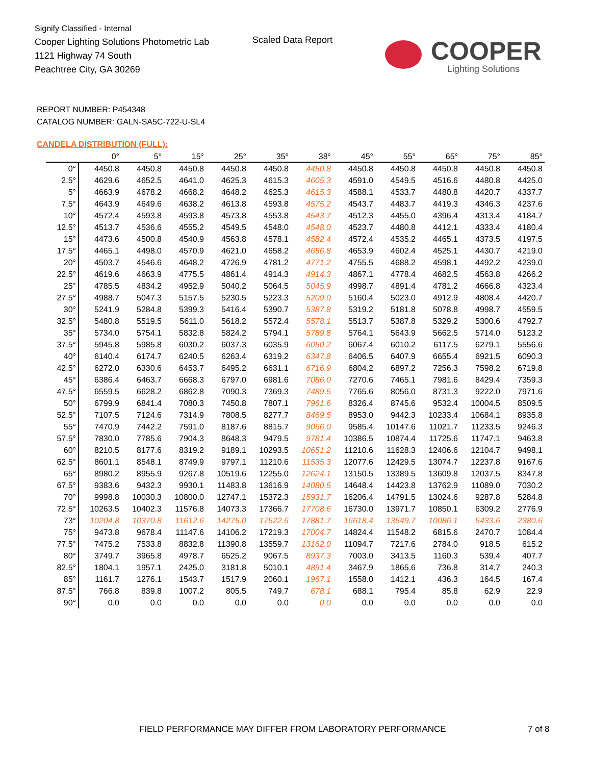Signify Classified - Internal
Cooper Lighting Solutions Photometric Lab
1121 Highway 74 South
Peachtree City, GA 30269
Scaled Data Report
COOPER
Lighting Solutions
REPORT NUMBER: P454348
CATALOG NUMBER: GALN-SA5C-722-U-SL4
CANDELA DISTRIBUTION (FULL):
| | 0° | 5° | 15° | 25° | 35° | 38° | 45° | 55° | 65° | 75° | 85° |
| --- | --- | --- | --- | --- | --- | --- | --- | --- | --- | --- | --- |
| 0° | 4450.8 | 4450.8 | 4450.8 | 4450.8 | 4450.8 | 4450.8 | 4450.8 | 4450.8 | 4450.8 | 4450.8 | 4450.8 |
| 2.5° | 4629.6 | 4652.5 | 4641.0 | 4625.3 | 4615.3 | 4605.3 | 4591.0 | 4549.5 | 4516.6 | 4480.8 | 4425.0 |
| 5° | 4663.9 | 4678.2 | 4668.2 | 4648.2 | 4625.3 | 4615.3 | 4588.1 | 4533.7 | 4480.8 | 4420.7 | 4337.7 |
| 7.5° | 4643.9 | 4649.6 | 4638.2 | 4613.8 | 4593.8 | 4575.2 | 4543.7 | 4483.7 | 4419.3 | 4346.3 | 4237.6 |
| 10° | 4572.4 | 4593.8 | 4593.8 | 4573.8 | 4553.8 | 4543.7 | 4512.3 | 4455.0 | 4396.4 | 4313.4 | 4184.7 |
| 12.5° | 4513.7 | 4536.6 | 4555.2 | 4549.5 | 4548.0 | 4548.0 | 4523.7 | 4480.8 | 4412.1 | 4333.4 | 4180.4 |
| 15° | 4473.6 | 4500.8 | 4540.9 | 4563.8 | 4578.1 | 4582.4 | 4572.4 | 4535.2 | 4465.1 | 4373.5 | 4197.5 |
| 17.5° | 4465.1 | 4498.0 | 4570.9 | 4621.0 | 4658.2 | 4656.8 | 4653.9 | 4602.4 | 4525.1 | 4430.7 | 4219.0 |
| 20° | 4503.7 | 4546.6 | 4648.2 | 4726.9 | 4781.2 | 4771.2 | 4755.5 | 4688.2 | 4598.1 | 4492.2 | 4239.0 |
| 22.5° | 4619.6 | 4663.9 | 4775.5 | 4861.4 | 4914.3 | 4914.3 | 4867.1 | 4778.4 | 4682.5 | 4563.8 | 4266.2 |
| 25° | 4785.5 | 4834.2 | 4952.9 | 5040.2 | 5064.5 | 5045.9 | 4998.7 | 4891.4 | 4781.2 | 4666.8 | 4323.4 |
| 27.5° | 4988.7 | 5047.3 | 5157.5 | 5230.5 | 5223.3 | 5209.0 | 5160.4 | 5023.0 | 4912.9 | 4808.4 | 4420.7 |
| 30° | 5241.9 | 5284.8 | 5399.3 | 5416.4 | 5390.7 | 5387.8 | 5319.2 | 5181.8 | 5078.8 | 4998.7 | 4559.5 |
| 32.5° | 5480.8 | 5519.5 | 5611.0 | 5618.2 | 5572.4 | 5578.1 | 5513.7 | 5387.8 | 5329.2 | 5300.6 | 4792.7 |
| 35° | 5734.0 | 5754.1 | 5832.8 | 5824.2 | 5794.1 | 5789.8 | 5764.1 | 5643.9 | 5662.5 | 5714.0 | 5123.2 |
| 37.5° | 5945.8 | 5985.8 | 6030.2 | 6037.3 | 6035.9 | 6050.2 | 6067.4 | 6010.2 | 6117.5 | 6279.1 | 5556.6 |
| 40° | 6140.4 | 6174.7 | 6240.5 | 6263.4 | 6319.2 | 6347.8 | 6406.5 | 6407.9 | 6655.4 | 6921.5 | 6090.3 |
| 42.5° | 6272.0 | 6330.6 | 6453.7 | 6495.2 | 6631.1 | 6716.9 | 6804.2 | 6897.2 | 7256.3 | 7598.2 | 6719.8 |
| 45° | 6386.4 | 6463.7 | 6668.3 | 6797.0 | 6981.6 | 7086.0 | 7270.6 | 7465.1 | 7981.6 | 8429.4 | 7359.3 |
| 47.5° | 6559.5 | 6628.2 | 6862.8 | 7090.3 | 7369.3 | 7489.5 | 7765.6 | 8056.0 | 8731.3 | 9222.0 | 7971.6 |
| 50° | 6799.9 | 6841.4 | 7080.3 | 7450.8 | 7807.1 | 7961.6 | 8326.4 | 8745.6 | 9532.4 | 10004.5 | 8509.5 |
| 52.5° | 7107.5 | 7124.6 | 7314.9 | 7808.5 | 8277.7 | 8469.5 | 8953.0 | 9442.3 | 10233.4 | 10684.1 | 8935.8 |
| 55° | 7470.9 | 7442.2 | 7591.0 | 8187.6 | 8815.7 | 9066.0 | 9585.4 | 10147.6 | 11021.7 | 11233.5 | 9246.3 |
| 57.5° | 7830.0 | 7785.6 | 7904.3 | 8648.3 | 9479.5 | 9781.4 | 10386.5 | 10874.4 | 11725.6 | 11747.1 | 9463.8 |
| 60° | 8210.5 | 8177.6 | 8319.2 | 9189.1 | 10293.5 | 10651.2 | 11210.6 | 11628.3 | 12406.6 | 12104.7 | 9498.1 |
| 62.5° | 8601.1 | 8548.1 | 8749.9 | 9797.1 | 11210.6 | 11535.3 | 12077.6 | 12429.5 | 13074.7 | 12237.8 | 9167.6 |
| 65° | 8980.2 | 8955.9 | 9267.8 | 10519.6 | 12255.0 | 12624.1 | 13150.5 | 13389.5 | 13609.8 | 12037.5 | 8347.8 |
| 67.5° | 9383.6 | 9432.3 | 9930.1 | 11483.8 | 13616.9 | 14080.5 | 14648.4 | 14423.8 | 13762.9 | 11089.0 | 7030.2 |
| 70° | 9998.8 | 10030.3 | 10800.0 | 12747.1 | 15372.3 | 15931.7 | 16206.4 | 14791.5 | 13024.6 | 9287.8 | 5284.8 |
| 72.5° | 10263.5 | 10402.3 | 11576.8 | 14073.3 | 17366.7 | 17708.6 | 16730.0 | 13971.7 | 10850.1 | 6309.2 | 2776.9 |
| 73° | 10204.8 | 10370.8 | 11612.6 | 14275.0 | 17522.6 | 17881.7 | 16618.4 | 13549.7 | 10086.1 | 5433.6 | 2380.6 |
| 75° | 9473.8 | 9678.4 | 11147.6 | 14106.2 | 17219.3 | 17004.7 | 14824.4 | 11548.2 | 6815.6 | 2470.7 | 1084.4 |
| 77.5° | 7475.2 | 7533.8 | 8832.8 | 11390.8 | 13559.7 | 13162.0 | 11094.7 | 7217.6 | 2784.0 | 918.5 | 615.2 |
| 80° | 3749.7 | 3965.8 | 4978.7 | 6525.2 | 9067.5 | 8937.3 | 7003.0 | 3413.5 | 1160.3 | 539.4 | 407.7 |
| 82.5° | 1804.1 | 1957.1 | 2425.0 | 3181.8 | 5010.1 | 4891.4 | 3467.9 | 1865.6 | 736.8 | 314.7 | 240.3 |
| 85° | 1161.7 | 1276.1 | 1543.7 | 1517.9 | 2060.1 | 1967.1 | 1558.0 | 1412.1 | 436.3 | 164.5 | 167.4 |
| 87.5° | 766.8 | 839.8 | 1007.2 | 805.5 | 749.7 | 678.1 | 688.1 | 795.4 | 85.8 | 62.9 | 22.9 |
| 90° | 0.0 | 0.0 | 0.0 | 0.0 | 0.0 | 0.0 | 0.0 | 0.0 | 0.0 | 0.0 | 0.0 |
FIELD PERFORMANCE MAY DIFFER FROM LABORATORY PERFORMANCE
7 of 8